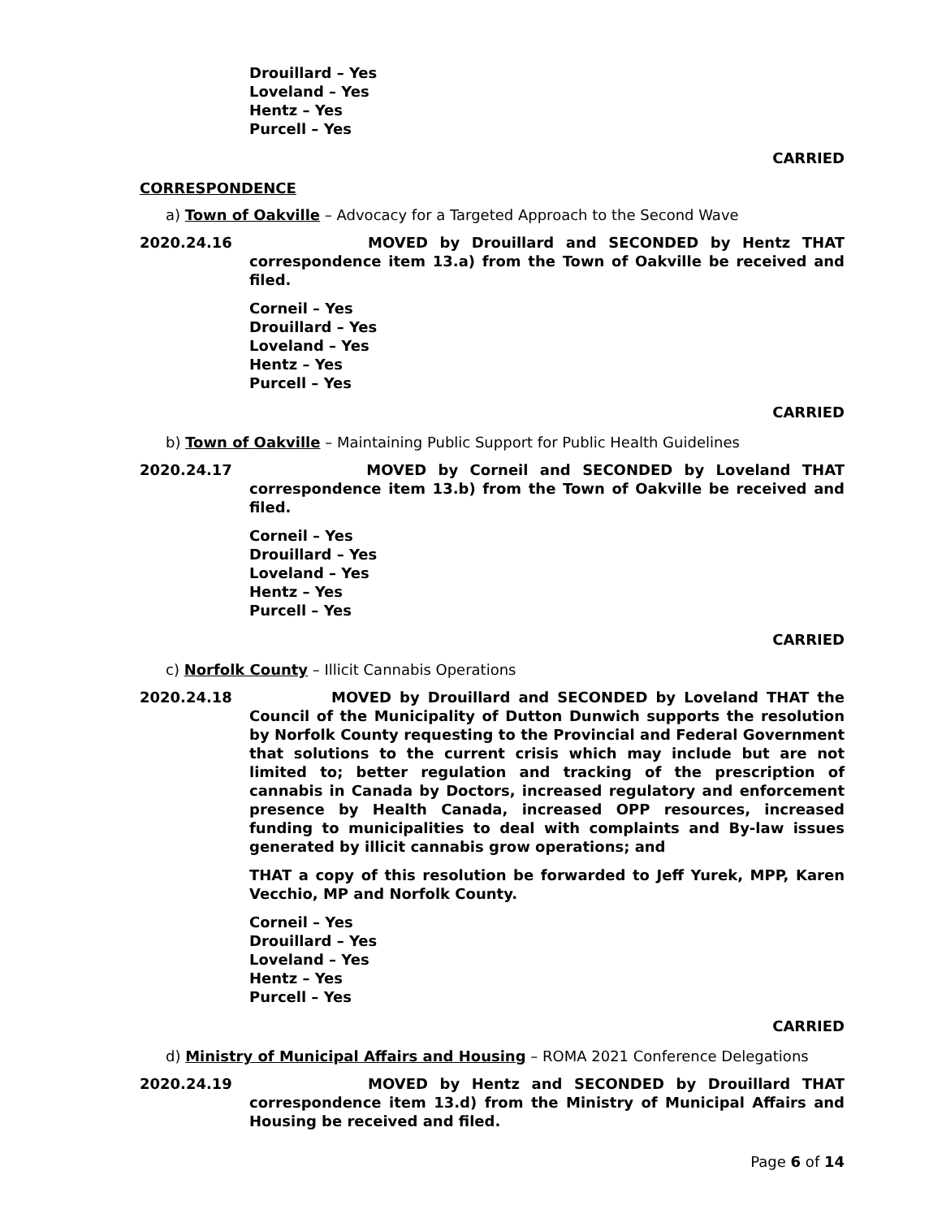Drouillard – Yes
Loveland – Yes
Hentz – Yes
Purcell – Yes
CARRIED
CORRESPONDENCE
a) Town of Oakville – Advocacy for a Targeted Approach to the Second Wave
2020.24.16 MOVED by Drouillard and SECONDED by Hentz THAT correspondence item 13.a) from the Town of Oakville be received and filed.
Corneil – Yes
Drouillard – Yes
Loveland – Yes
Hentz – Yes
Purcell – Yes
CARRIED
b) Town of Oakville – Maintaining Public Support for Public Health Guidelines
2020.24.17 MOVED by Corneil and SECONDED by Loveland THAT correspondence item 13.b) from the Town of Oakville be received and filed.
Corneil – Yes
Drouillard – Yes
Loveland – Yes
Hentz – Yes
Purcell – Yes
CARRIED
c) Norfolk County – Illicit Cannabis Operations
2020.24.18 MOVED by Drouillard and SECONDED by Loveland THAT the Council of the Municipality of Dutton Dunwich supports the resolution by Norfolk County requesting to the Provincial and Federal Government that solutions to the current crisis which may include but are not limited to; better regulation and tracking of the prescription of cannabis in Canada by Doctors, increased regulatory and enforcement presence by Health Canada, increased OPP resources, increased funding to municipalities to deal with complaints and By-law issues generated by illicit cannabis grow operations; and
THAT a copy of this resolution be forwarded to Jeff Yurek, MPP, Karen Vecchio, MP and Norfolk County.
Corneil – Yes
Drouillard – Yes
Loveland – Yes
Hentz – Yes
Purcell – Yes
CARRIED
d) Ministry of Municipal Affairs and Housing – ROMA 2021 Conference Delegations
2020.24.19 MOVED by Hentz and SECONDED by Drouillard THAT correspondence item 13.d) from the Ministry of Municipal Affairs and Housing be received and filed.
Page 6 of 14